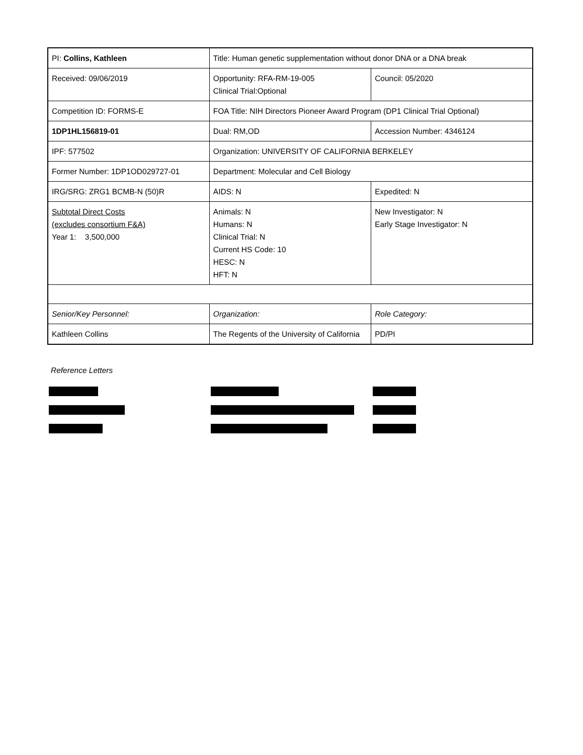| PI: Collins, Kathleen | Title: Human genetic supplementation without donor DNA or a DNA break | |
| Received: 09/06/2019 | Opportunity: RFA-RM-19-005 Clinical Trial:Optional | Council: 05/2020 |
| Competition ID: FORMS-E | FOA Title: NIH Directors Pioneer Award Program (DP1 Clinical Trial Optional) | |
| 1DP1HL156819-01 | Dual: RM,OD | Accession Number: 4346124 |
| IPF: 577502 | Organization: UNIVERSITY OF CALIFORNIA BERKELEY | |
| Former Number: 1DP1OD029727-01 | Department: Molecular and Cell Biology | |
| IRG/SRG: ZRG1 BCMB-N (50)R | AIDS: N | Expedited: N |
| Subtotal Direct Costs (excludes consortium F&A) Year 1: 3,500,000 | Animals: N Humans: N Clinical Trial: N Current HS Code: 10 HESC: N HFT: N | New Investigator: N Early Stage Investigator: N |
| Senior/Key Personnel: | Organization: | Role Category: |
| Kathleen Collins | The Regents of the University of California | PD/PI |
Reference Letters